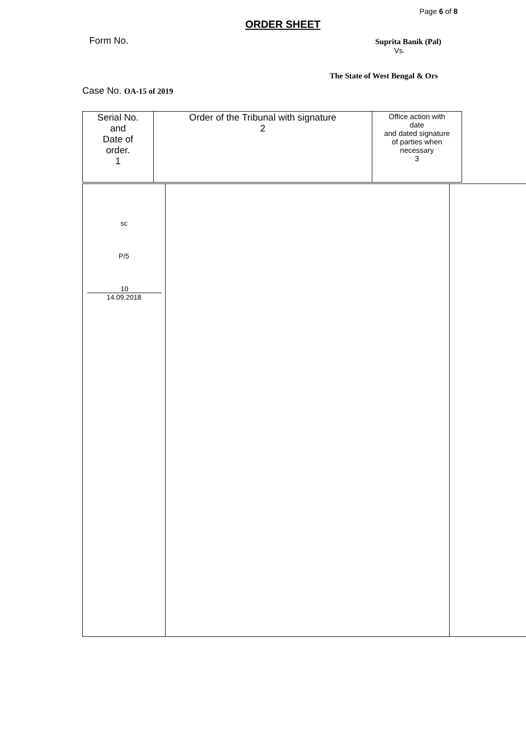Page 6 of 8
ORDER SHEET
Form No. Suprita Banik (Pal)
Vs.
The State of West Bengal & Ors
Case No. OA-15 of 2019
| Serial No. and Date of order. 1 | Order of the Tribunal with signature 2 | Office action with date and dated signature of parties when necessary 3 |
| sc P/5 10 14.09.2018 | | |